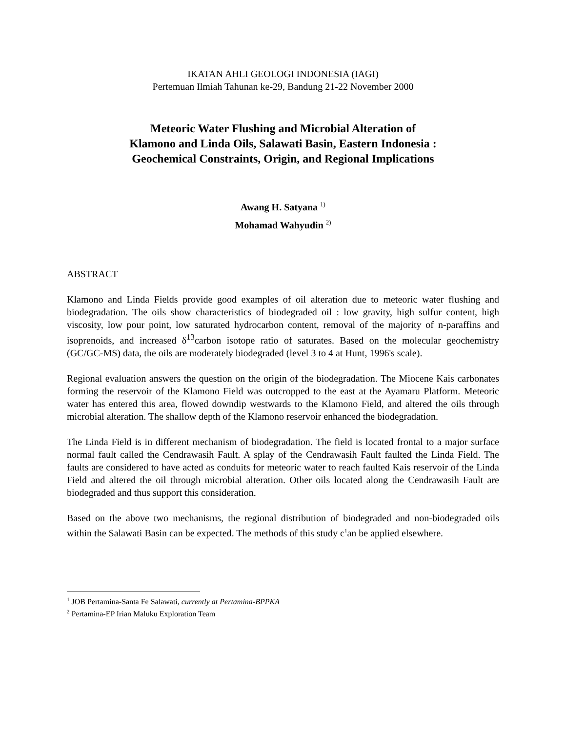IKATAN AHLI GEOLOGI INDONESIA (IAGI)
Pertemuan Ilmiah Tahunan ke-29, Bandung 21-22 November 2000
Meteoric Water Flushing and Microbial Alteration of
Klamono and Linda Oils, Salawati Basin, Eastern Indonesia :
Geochemical Constraints, Origin, and Regional Implications
Awang H. Satyana <sup>1)</sup>
Mohamad Wahyudin <sup>2)</sup>
ABSTRACT
Klamono and Linda Fields provide good examples of oil alteration due to meteoric water flushing and biodegradation. The oils show characteristics of biodegraded oil : low gravity, high sulfur content, high viscosity, low pour point, low saturated hydrocarbon content, removal of the majority of n-paraffins and isoprenoids, and increased δ<sup>13</sup>carbon isotope ratio of saturates. Based on the molecular geochemistry (GC/GC-MS) data, the oils are moderately biodegraded (level 3 to 4 at Hunt, 1996's scale).
Regional evaluation answers the question on the origin of the biodegradation. The Miocene Kais carbonates forming the reservoir of the Klamono Field was outcropped to the east at the Ayamaru Platform. Meteoric water has entered this area, flowed downdip westwards to the Klamono Field, and altered the oils through microbial alteration. The shallow depth of the Klamono reservoir enhanced the biodegradation.
The Linda Field is in different mechanism of biodegradation. The field is located frontal to a major surface normal fault called the Cendrawasih Fault. A splay of the Cendrawasih Fault faulted the Linda Field. The faults are considered to have acted as conduits for meteoric water to reach faulted Kais reservoir of the Linda Field and altered the oil through microbial alteration. Other oils located along the Cendrawasih Fault are biodegraded and thus support this consideration.
Based on the above two mechanisms, the regional distribution of biodegraded and non-biodegraded oils within the Salawati Basin can be expected. The methods of this study c<sup>1</sup>an be applied elsewhere.
<sup>1</sup> JOB Pertamina-Santa Fe Salawati, currently at Pertamina-BPPKA
<sup>2</sup> Pertamina-EP Irian Maluku Exploration Team